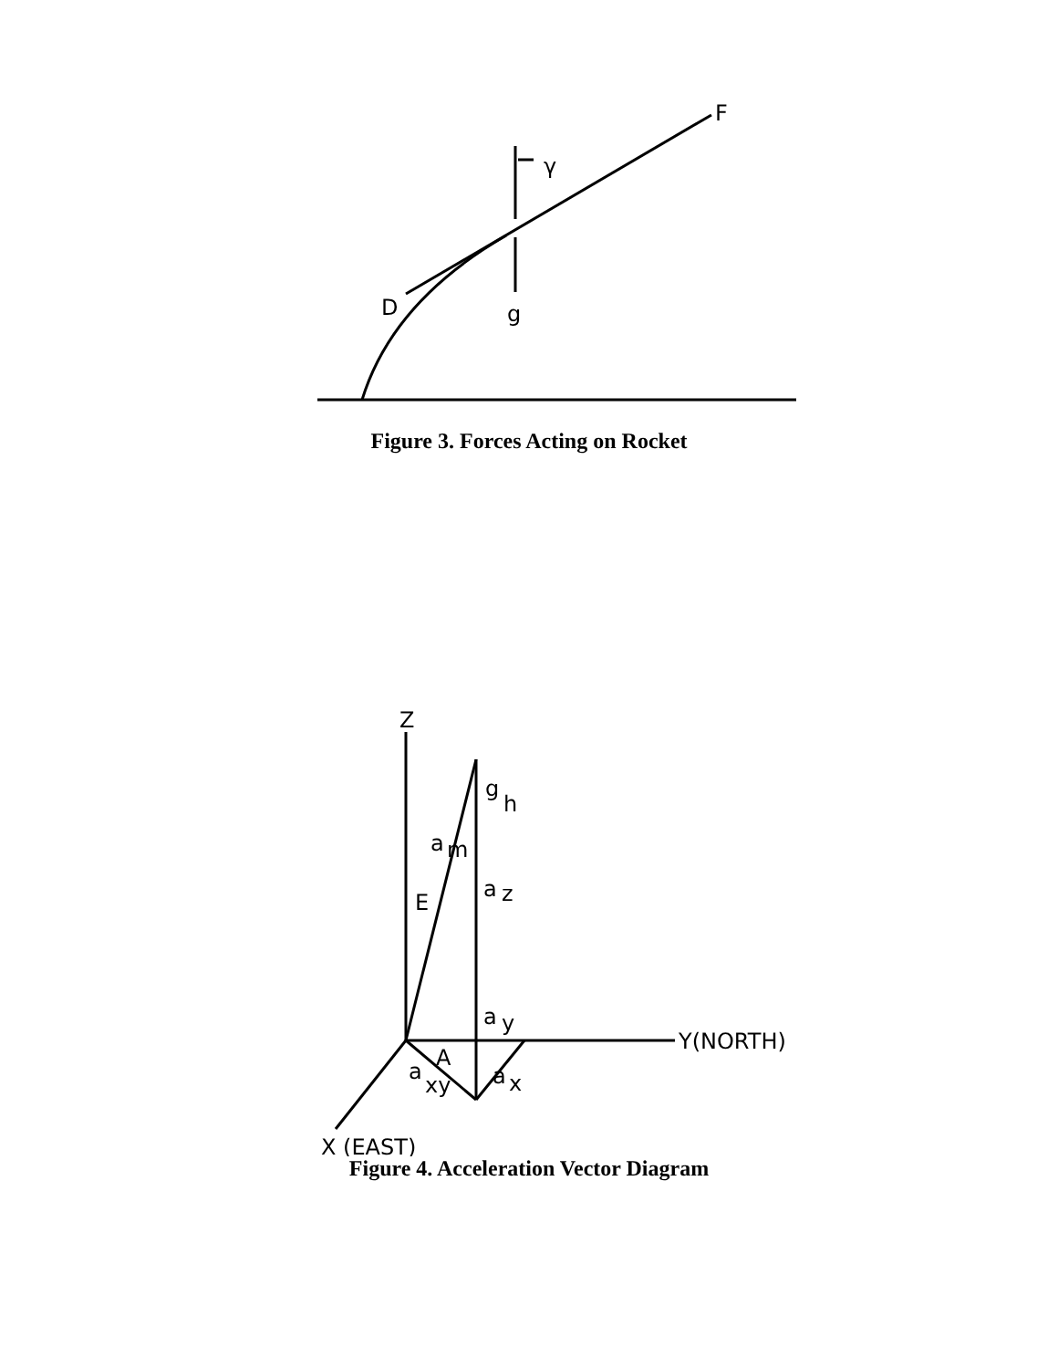F
γ
D
g
Figure 3. Forces Acting on Rocket
Z
g
h
a
m
E
a
z
a
y
Y(NORTH)
A
a
xy
a
x
X (EAST)
Figure 4. Acceleration Vector Diagram